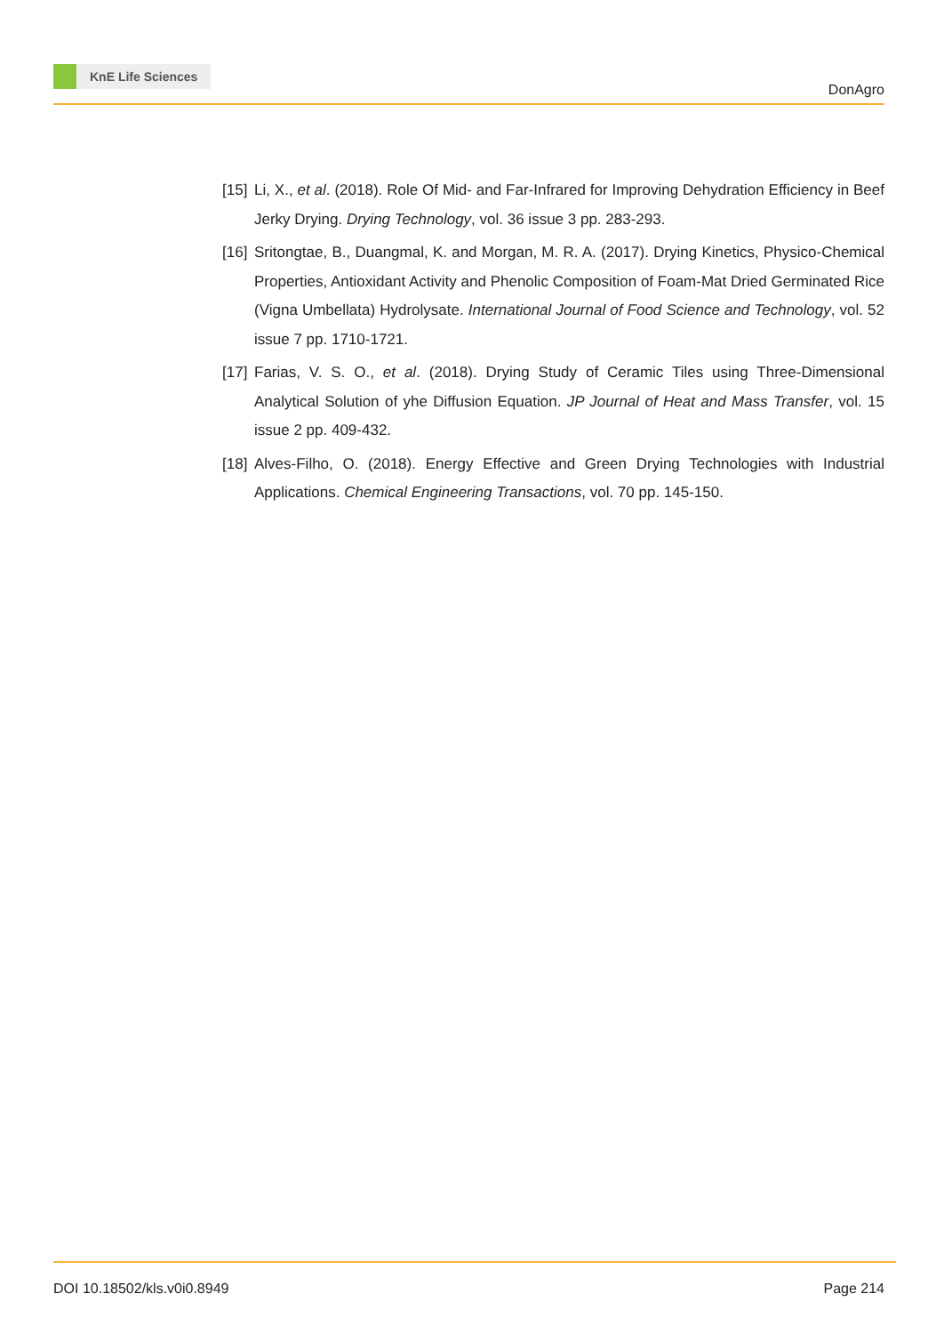KnE Life Sciences
DonAgro
[15] Li, X., et al. (2018). Role Of Mid- and Far-Infrared for Improving Dehydration Efficiency in Beef Jerky Drying. Drying Technology, vol. 36 issue 3 pp. 283-293.
[16] Sritongtae, B., Duangmal, K. and Morgan, M. R. A. (2017). Drying Kinetics, Physico-Chemical Properties, Antioxidant Activity and Phenolic Composition of Foam-Mat Dried Germinated Rice (Vigna Umbellata) Hydrolysate. International Journal of Food Science and Technology, vol. 52 issue 7 pp. 1710-1721.
[17] Farias, V. S. O., et al. (2018). Drying Study of Ceramic Tiles using Three-Dimensional Analytical Solution of yhe Diffusion Equation. JP Journal of Heat and Mass Transfer, vol. 15 issue 2 pp. 409-432.
[18] Alves-Filho, O. (2018). Energy Effective and Green Drying Technologies with Industrial Applications. Chemical Engineering Transactions, vol. 70 pp. 145-150.
DOI 10.18502/kls.v0i0.8949 Page 214